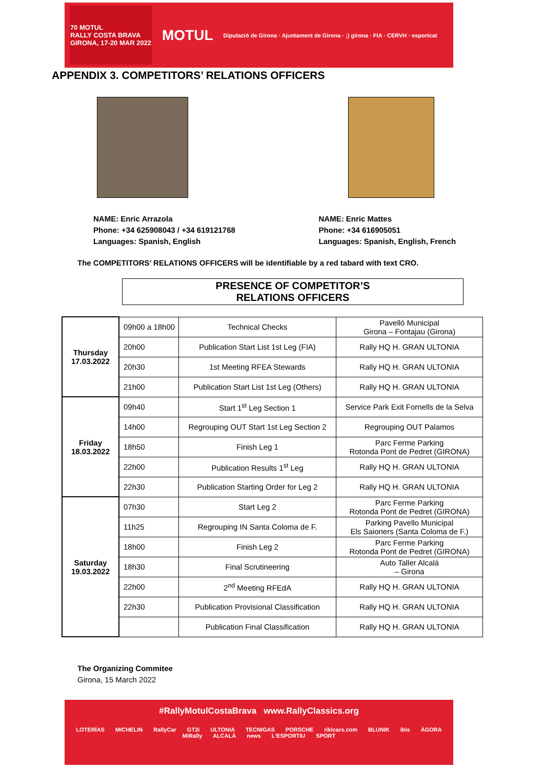70 MOTUL
RALLY COSTA BRAVA
GIRONA, 17-20 MAR 2022
MOTUL
Diputació de Girona · Ajuntament de Girona · ;) girona · FIA · CERVH · esportcat
APPENDIX 3. COMPETITORS’ RELATIONS OFFICERS
NAME: Enric Arrazola
Phone: +34 625908043 / +34 619121768
Languages: Spanish, English
NAME: Enric Mattes
Phone: +34 616905051
Languages: Spanish, English, French
The COMPETITORS’ RELATIONS OFFICERS will be identifiable by a red tabard with text CRO.
PRESENCE OF COMPETITOR’S
RELATIONS OFFICERS
| Thursday 17.03.2022 | 09h00 a 18h00 | Technical Checks | Pavelló Municipal Girona – Fontajau (Girona) |
| | 20h00 | Publication Start List 1st Leg (FIA) | Rally HQ H. GRAN ULTONIA |
| | 20h30 | 1st Meeting RFEA Stewards | Rally HQ H. GRAN ULTONIA |
| | 21h00 | Publication Start List 1st Leg (Others) | Rally HQ H. GRAN ULTONIA |
| Friday 18.03.2022 | 09h40 | Start 1<sup>st</sup> Leg Section 1 | Service Park Exit Fornells de la Selva |
| | 14h00 | Regrouping OUT Start 1st Leg Section 2 | Regrouping OUT Palamos |
| | 18h50 | Finish Leg 1 | Parc Ferme Parking Rotonda Pont de Pedret (GIRONA) |
| | 22h00 | Publication Results 1<sup>st</sup> Leg | Rally HQ H. GRAN ULTONIA |
| | 22h30 | Publication Starting Order for Leg 2 | Rally HQ H. GRAN ULTONIA |
| Saturday 19.03.2022 | 07h30 | Start Leg 2 | Parc Ferme Parking Rotonda Pont de Pedret (GIRONA) |
| | 11h25 | Regrouping IN Santa Coloma de F. | Parking Pavello Municipal Els Saioners (Santa Coloma de F.) |
| | 18h00 | Finish Leg 2 | Parc Ferme Parking Rotonda Pont de Pedret (GIRONA) |
| | 18h30 | Final Scrutineering | Auto Taller Alcalá – Girona |
| | 22h00 | 2<sup>nd</sup> Meeting RFEdA | Rally HQ H. GRAN ULTONIA |
| | 22h30 | Publication Provisional Classification | Rally HQ H. GRAN ULTONIA |
| | | Publication Final Classification | Rally HQ H. GRAN ULTONIA |
The Organizing Commitee
Girona, 15 March 2022
#RallyMotulCostaBrava www.RallyClassics.org
LOTERÍAS MICHELIN RallyCar GT2i ULTONIA TECNIGAS PORSCHE rikicars.com BLUNIK ibis ÀGORA MiRally ALCALÀ news L'ESPORTIU SPORT